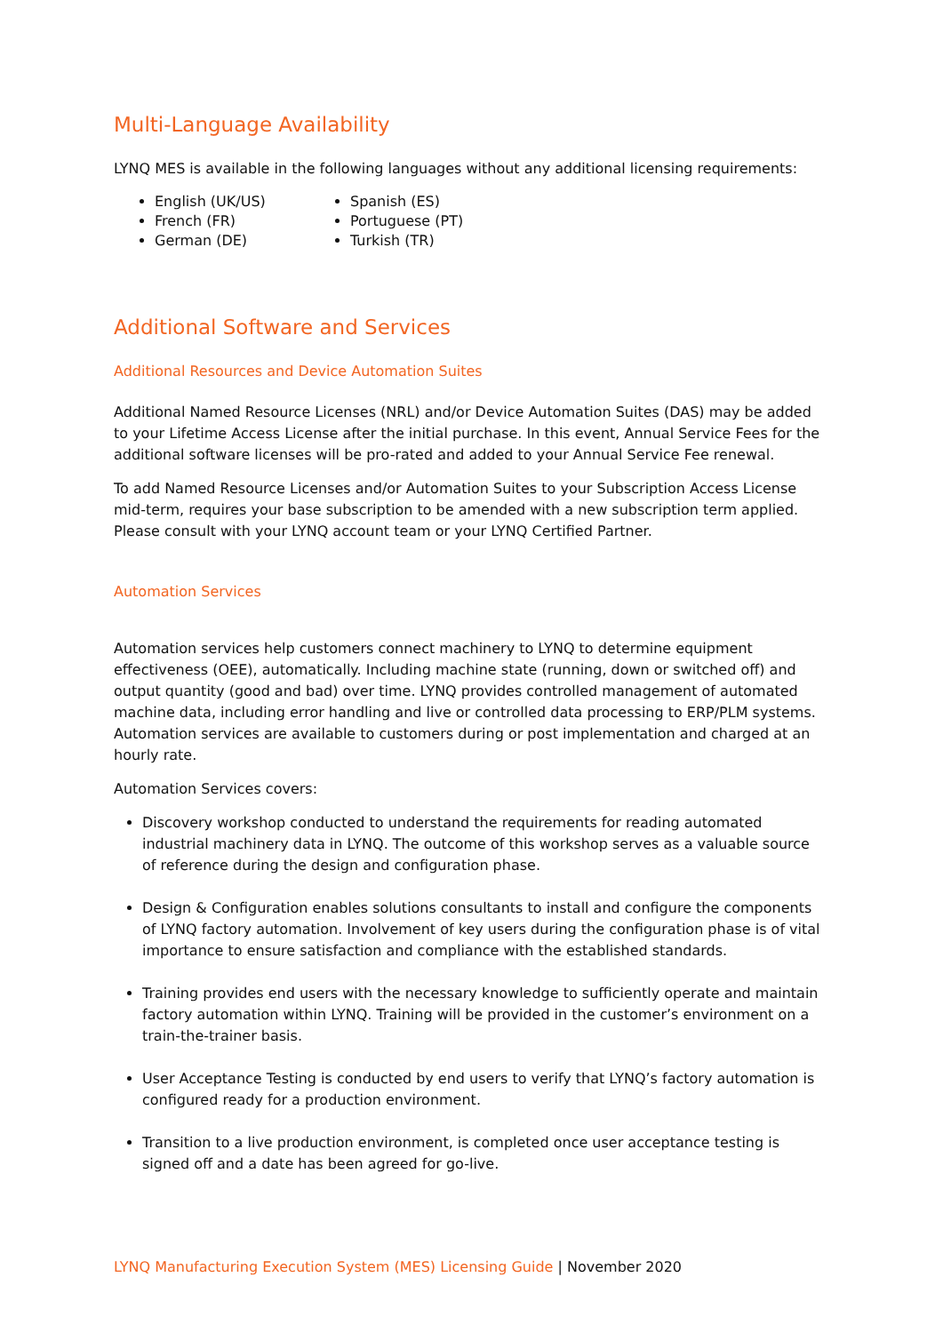Multi-Language Availability
LYNQ MES is available in the following languages without any additional licensing requirements:
English (UK/US)
French (FR)
German (DE)
Spanish (ES)
Portuguese (PT)
Turkish (TR)
Additional Software and Services
Additional Resources and Device Automation Suites
Additional Named Resource Licenses (NRL) and/or Device Automation Suites (DAS) may be added to your Lifetime Access License after the initial purchase. In this event, Annual Service Fees for the additional software licenses will be pro-rated and added to your Annual Service Fee renewal.
To add Named Resource Licenses and/or Automation Suites to your Subscription Access License mid-term, requires your base subscription to be amended with a new subscription term applied. Please consult with your LYNQ account team or your LYNQ Certified Partner.
Automation Services
Automation services help customers connect machinery to LYNQ to determine equipment effectiveness (OEE), automatically. Including machine state (running, down or switched off) and output quantity (good and bad) over time. LYNQ provides controlled management of automated machine data, including error handling and live or controlled data processing to ERP/PLM systems. Automation services are available to customers during or post implementation and charged at an hourly rate.
Automation Services covers:
Discovery workshop conducted to understand the requirements for reading automated industrial machinery data in LYNQ. The outcome of this workshop serves as a valuable source of reference during the design and configuration phase.
Design & Configuration enables solutions consultants to install and configure the components of LYNQ factory automation. Involvement of key users during the configuration phase is of vital importance to ensure satisfaction and compliance with the established standards.
Training provides end users with the necessary knowledge to sufficiently operate and maintain factory automation within LYNQ. Training will be provided in the customer’s environment on a train-the-trainer basis.
User Acceptance Testing is conducted by end users to verify that LYNQ’s factory automation is configured ready for a production environment.
Transition to a live production environment, is completed once user acceptance testing is signed off and a date has been agreed for go-live.
LYNQ Manufacturing Execution System (MES) Licensing Guide | November 2020